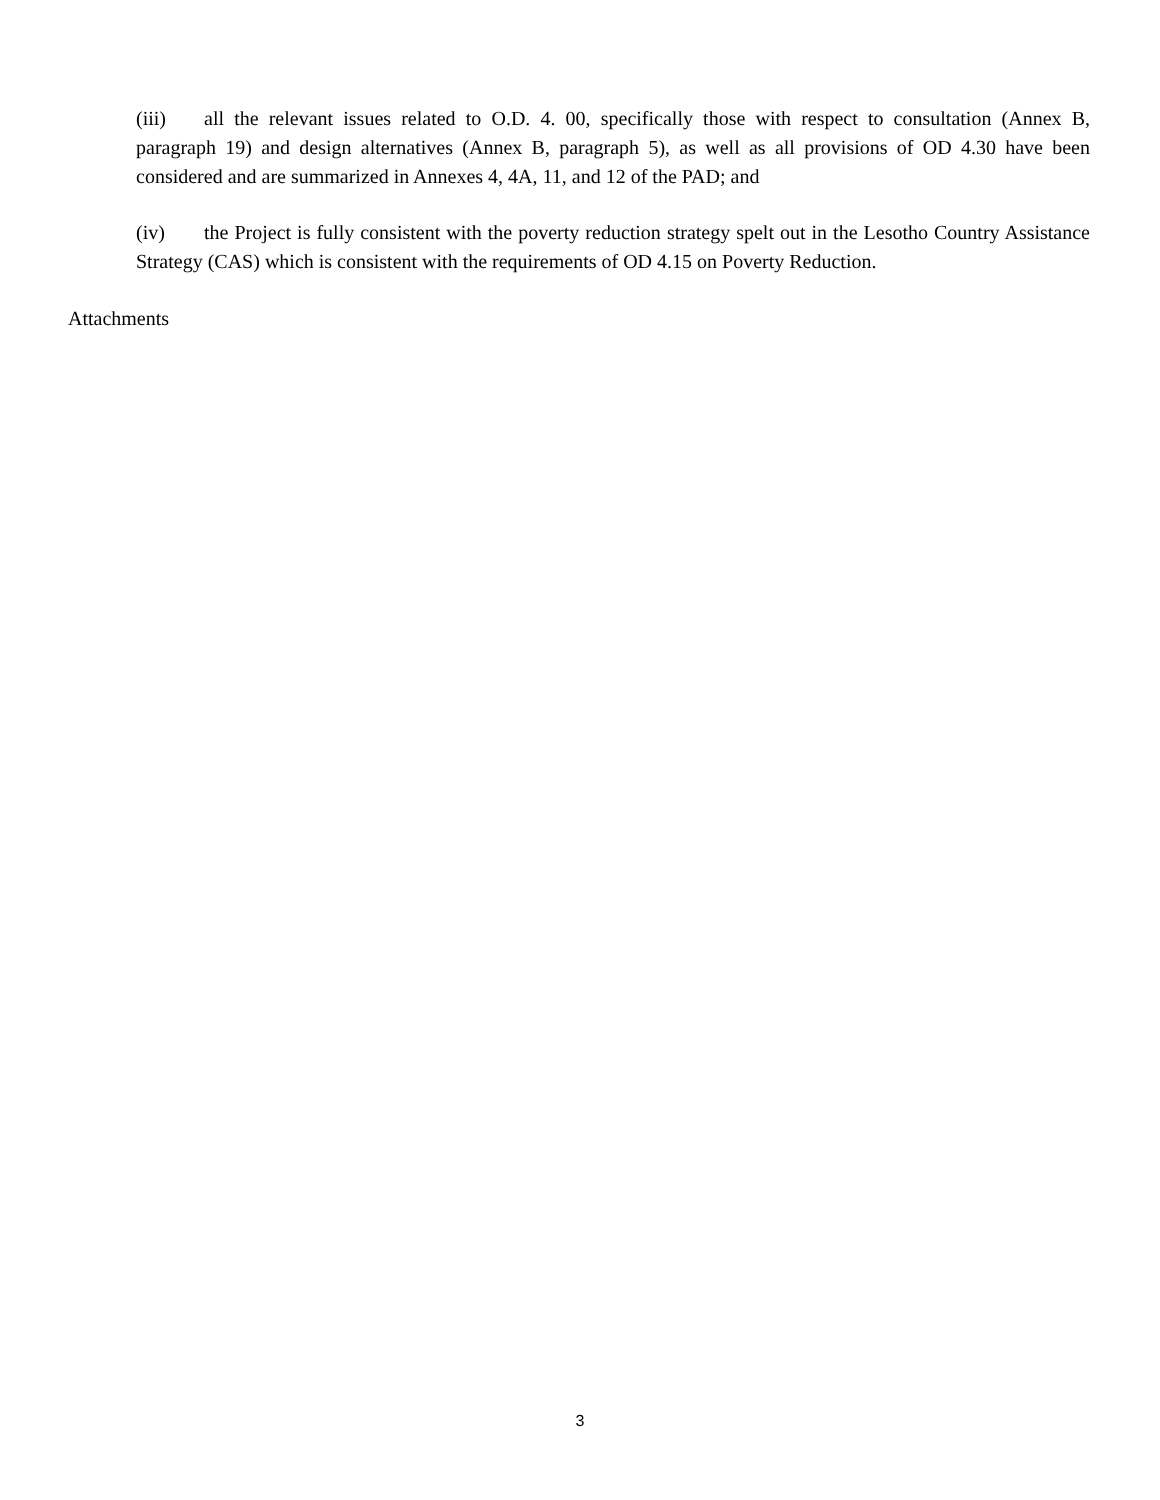(iii) all the relevant issues related to O.D. 4. 00, specifically those with respect to consultation (Annex B, paragraph 19) and design alternatives (Annex B, paragraph 5), as well as all provisions of OD 4.30 have been considered and are summarized in Annexes 4, 4A, 11, and 12 of the PAD; and
(iv) the Project is fully consistent with the poverty reduction strategy spelt out in the Lesotho Country Assistance Strategy (CAS) which is consistent with the requirements of OD 4.15 on Poverty Reduction.
Attachments
3